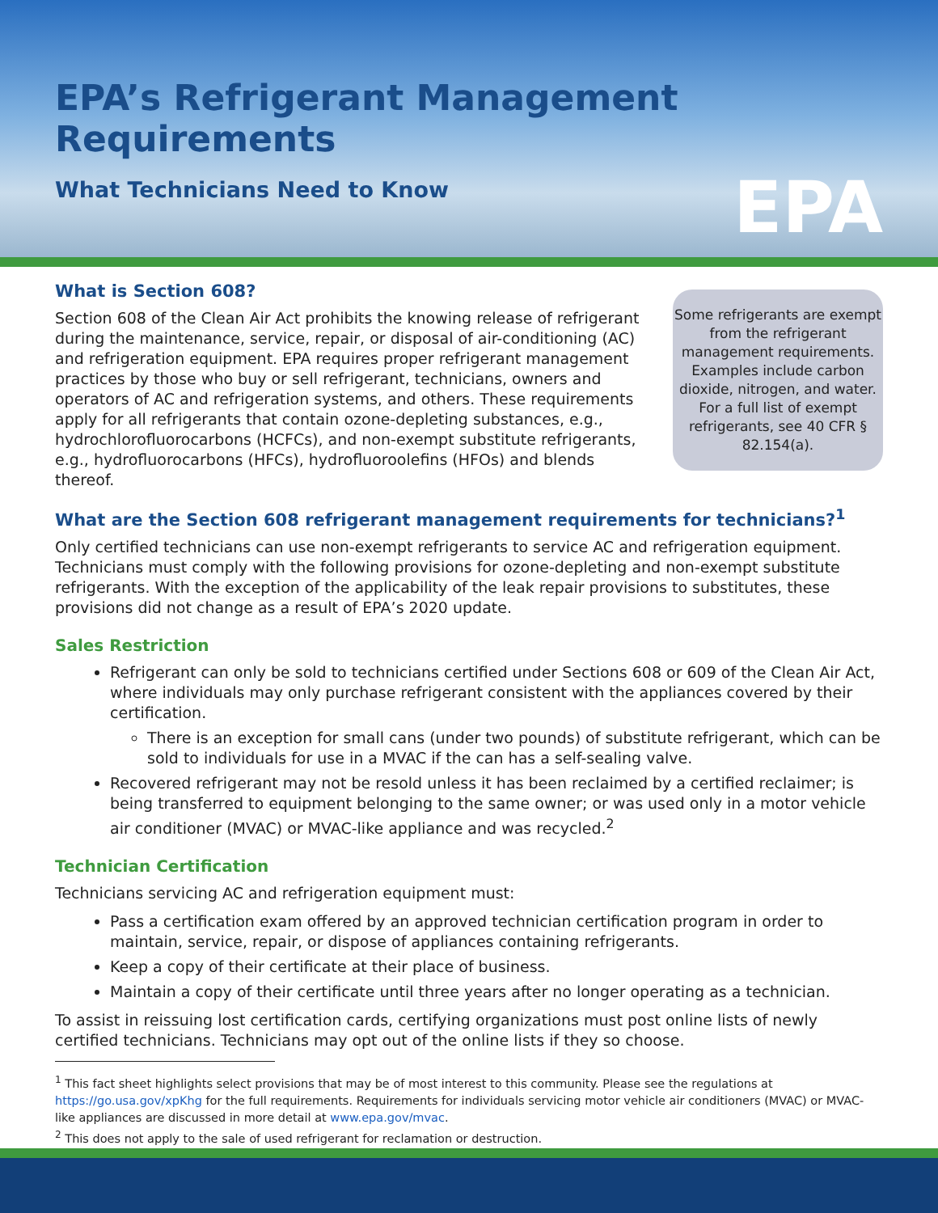EPA’s Refrigerant Management Requirements
What Technicians Need to Know
EPA
Some refrigerants are exempt from the refrigerant management requirements. Examples include carbon dioxide, nitrogen, and water. For a full list of exempt refrigerants, see 40 CFR § 82.154(a).
What is Section 608?
Section 608 of the Clean Air Act prohibits the knowing release of refrigerant during the maintenance, service, repair, or disposal of air-conditioning (AC) and refrigeration equipment. EPA requires proper refrigerant management practices by those who buy or sell refrigerant, technicians, owners and operators of AC and refrigeration systems, and others. These requirements apply for all refrigerants that contain ozone-depleting substances, e.g., hydrochlorofluorocarbons (HCFCs), and non-exempt substitute refrigerants, e.g., hydrofluorocarbons (HFCs), hydrofluoroolefins (HFOs) and blends thereof.
What are the Section 608 refrigerant management requirements for technicians?<sup>1</sup>
Only certified technicians can use non-exempt refrigerants to service AC and refrigeration equipment. Technicians must comply with the following provisions for ozone-depleting and non-exempt substitute refrigerants. With the exception of the applicability of the leak repair provisions to substitutes, these provisions did not change as a result of EPA’s 2020 update.
Sales Restriction
Refrigerant can only be sold to technicians certified under Sections 608 or 609 of the Clean Air Act, where individuals may only purchase refrigerant consistent with the appliances covered by their certification.
There is an exception for small cans (under two pounds) of substitute refrigerant, which can be sold to individuals for use in a MVAC if the can has a self-sealing valve.
Recovered refrigerant may not be resold unless it has been reclaimed by a certified reclaimer; is being transferred to equipment belonging to the same owner; or was used only in a motor vehicle air conditioner (MVAC) or MVAC-like appliance and was recycled.<sup>2</sup>
Technician Certification
Technicians servicing AC and refrigeration equipment must:
Pass a certification exam offered by an approved technician certification program in order to maintain, service, repair, or dispose of appliances containing refrigerants.
Keep a copy of their certificate at their place of business.
Maintain a copy of their certificate until three years after no longer operating as a technician.
To assist in reissuing lost certification cards, certifying organizations must post online lists of newly certified technicians. Technicians may opt out of the online lists if they so choose.
<sup>1</sup> This fact sheet highlights select provisions that may be of most interest to this community. Please see the regulations at https://go.usa.gov/xpKhg for the full requirements. Requirements for individuals servicing motor vehicle air conditioners (MVAC) or MVAC-like appliances are discussed in more detail at www.epa.gov/mvac.
<sup>2</sup> This does not apply to the sale of used refrigerant for reclamation or destruction.